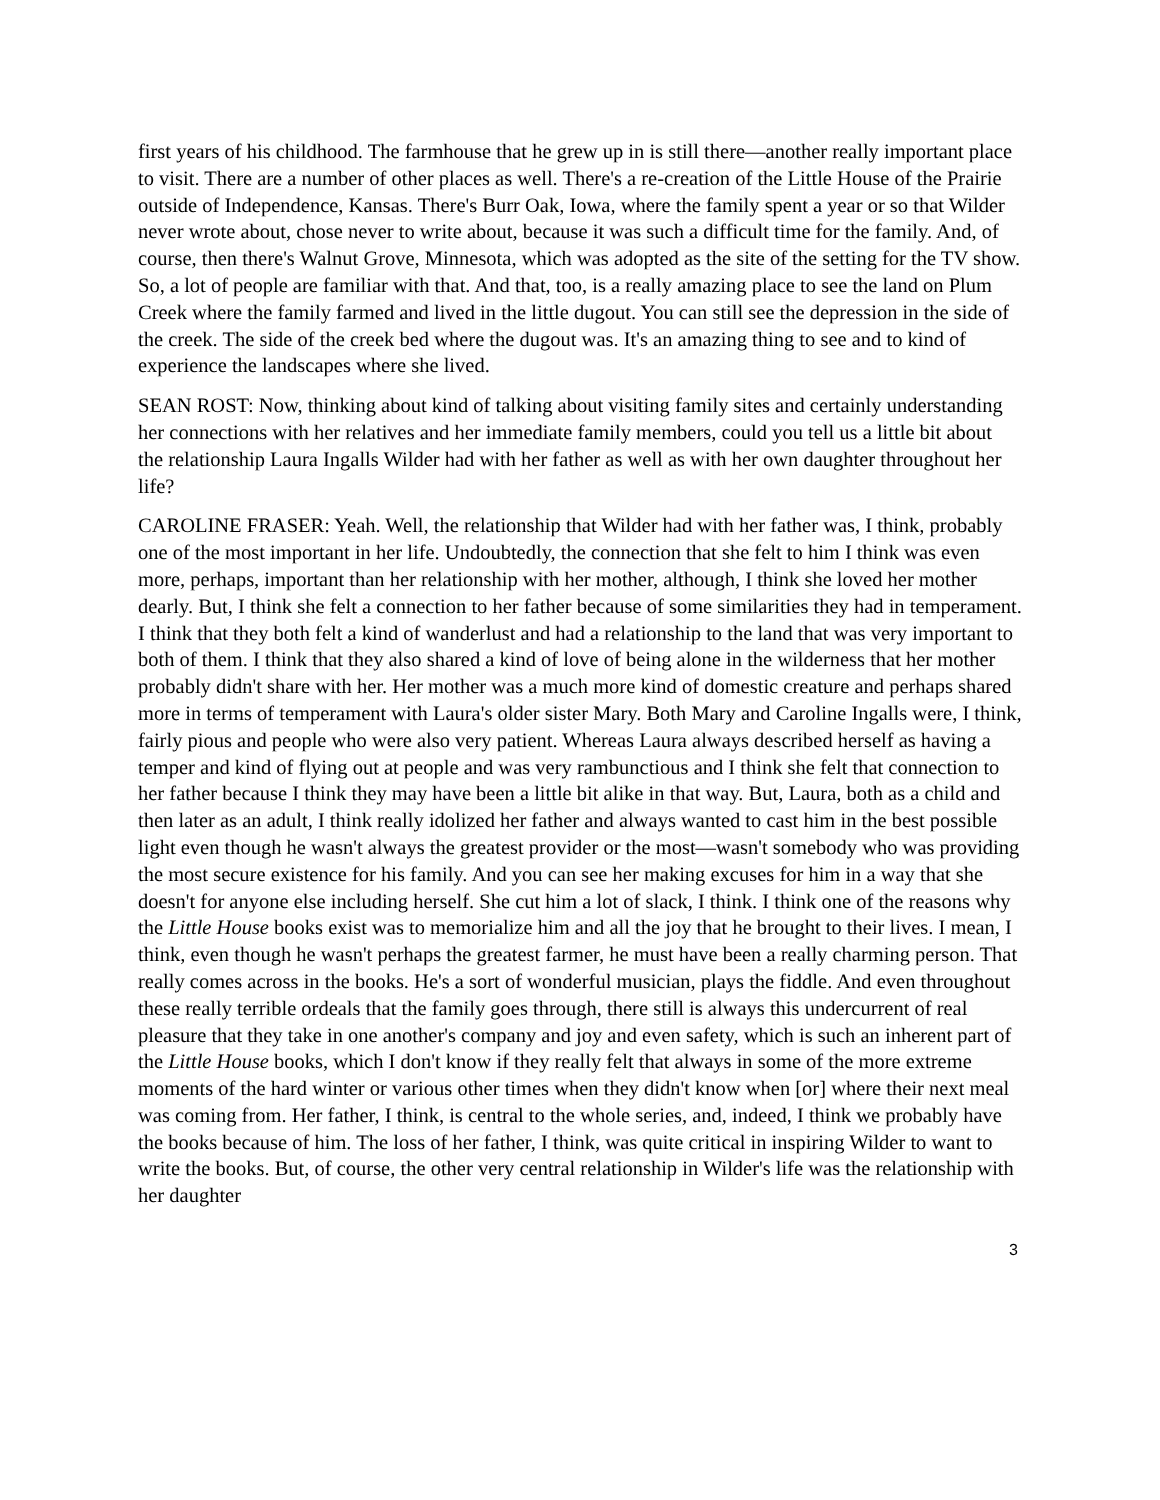first years of his childhood. The farmhouse that he grew up in is still there—another really important place to visit. There are a number of other places as well. There's a re-creation of the Little House of the Prairie outside of Independence, Kansas. There's Burr Oak, Iowa, where the family spent a year or so that Wilder never wrote about, chose never to write about, because it was such a difficult time for the family. And, of course, then there's Walnut Grove, Minnesota, which was adopted as the site of the setting for the TV show. So, a lot of people are familiar with that. And that, too, is a really amazing place to see the land on Plum Creek where the family farmed and lived in the little dugout. You can still see the depression in the side of the creek. The side of the creek bed where the dugout was. It's an amazing thing to see and to kind of experience the landscapes where she lived.
SEAN ROST: Now, thinking about kind of talking about visiting family sites and certainly understanding her connections with her relatives and her immediate family members, could you tell us a little bit about the relationship Laura Ingalls Wilder had with her father as well as with her own daughter throughout her life?
CAROLINE FRASER: Yeah. Well, the relationship that Wilder had with her father was, I think, probably one of the most important in her life. Undoubtedly, the connection that she felt to him I think was even more, perhaps, important than her relationship with her mother, although, I think she loved her mother dearly. But, I think she felt a connection to her father because of some similarities they had in temperament. I think that they both felt a kind of wanderlust and had a relationship to the land that was very important to both of them. I think that they also shared a kind of love of being alone in the wilderness that her mother probably didn't share with her. Her mother was a much more kind of domestic creature and perhaps shared more in terms of temperament with Laura's older sister Mary. Both Mary and Caroline Ingalls were, I think, fairly pious and people who were also very patient. Whereas Laura always described herself as having a temper and kind of flying out at people and was very rambunctious and I think she felt that connection to her father because I think they may have been a little bit alike in that way. But, Laura, both as a child and then later as an adult, I think really idolized her father and always wanted to cast him in the best possible light even though he wasn't always the greatest provider or the most—wasn't somebody who was providing the most secure existence for his family. And you can see her making excuses for him in a way that she doesn't for anyone else including herself. She cut him a lot of slack, I think. I think one of the reasons why the Little House books exist was to memorialize him and all the joy that he brought to their lives. I mean, I think, even though he wasn't perhaps the greatest farmer, he must have been a really charming person. That really comes across in the books. He's a sort of wonderful musician, plays the fiddle. And even throughout these really terrible ordeals that the family goes through, there still is always this undercurrent of real pleasure that they take in one another's company and joy and even safety, which is such an inherent part of the Little House books, which I don't know if they really felt that always in some of the more extreme moments of the hard winter or various other times when they didn't know when [or] where their next meal was coming from. Her father, I think, is central to the whole series, and, indeed, I think we probably have the books because of him. The loss of her father, I think, was quite critical in inspiring Wilder to want to write the books. But, of course, the other very central relationship in Wilder's life was the relationship with her daughter
3